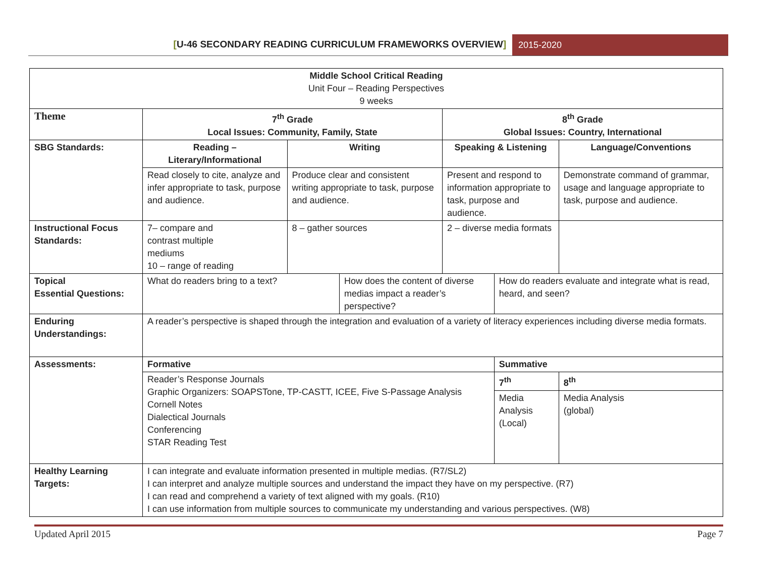[U-46 SECONDARY READING CURRICULUM FRAMEWORKS OVERVIEW]
2015-2020
| Middle School Critical Reading Unit Four – Reading Perspectives 9 weeks | | | | | | | |
| Theme | 7<sup>th</sup> Grade Local Issues: Community, Family, State | | | 8<sup>th</sup> Grade Global Issues: Country, International | | | |
| SBG Standards: | Reading – Literary/Informational | Writing | | Speaking & Listening | | Language/Conventions | |
| | Read closely to cite, analyze and infer appropriate to task, purpose and audience. | Produce clear and consistent writing appropriate to task, purpose and audience. | | Present and respond to information appropriate to task, purpose and audience. | | Demonstrate command of grammar, usage and language appropriate to task, purpose and audience. | |
| Instructional Focus Standards: | 7– compare and contrast multiple mediums 10 – range of reading | 8 – gather sources | | 2 – diverse media formats | | | |
| Topical Essential Questions: | What do readers bring to a text? | | How does the content of diverse medias impact a reader’s perspective? | | How do readers evaluate and integrate what is read, heard, and seen? | | |
| Enduring Understandings: | A reader’s perspective is shaped through the integration and evaluation of a variety of literacy experiences including diverse media formats. | | | | | | |
| Assessments: | Formative | | | | Summative | | |
| | Reader’s Response Journals Graphic Organizers: SOAPSTone, TP-CASTT, ICEE, Five S-Passage Analysis Cornell Notes Dialectical Journals Conferencing STAR Reading Test | | | | 7<sup>th</sup> | | 8<sup>th</sup> |
| | | | | | Media Analysis (Local) | | Media Analysis (global) |
| Healthy Learning Targets: | I can integrate and evaluate information presented in multiple medias. (R7/SL2) I can interpret and analyze multiple sources and understand the impact they have on my perspective. (R7) I can read and comprehend a variety of text aligned with my goals. (R10) I can use information from multiple sources to communicate my understanding and various perspectives. (W8) | | | | | | |
Updated April 2015 Page 7